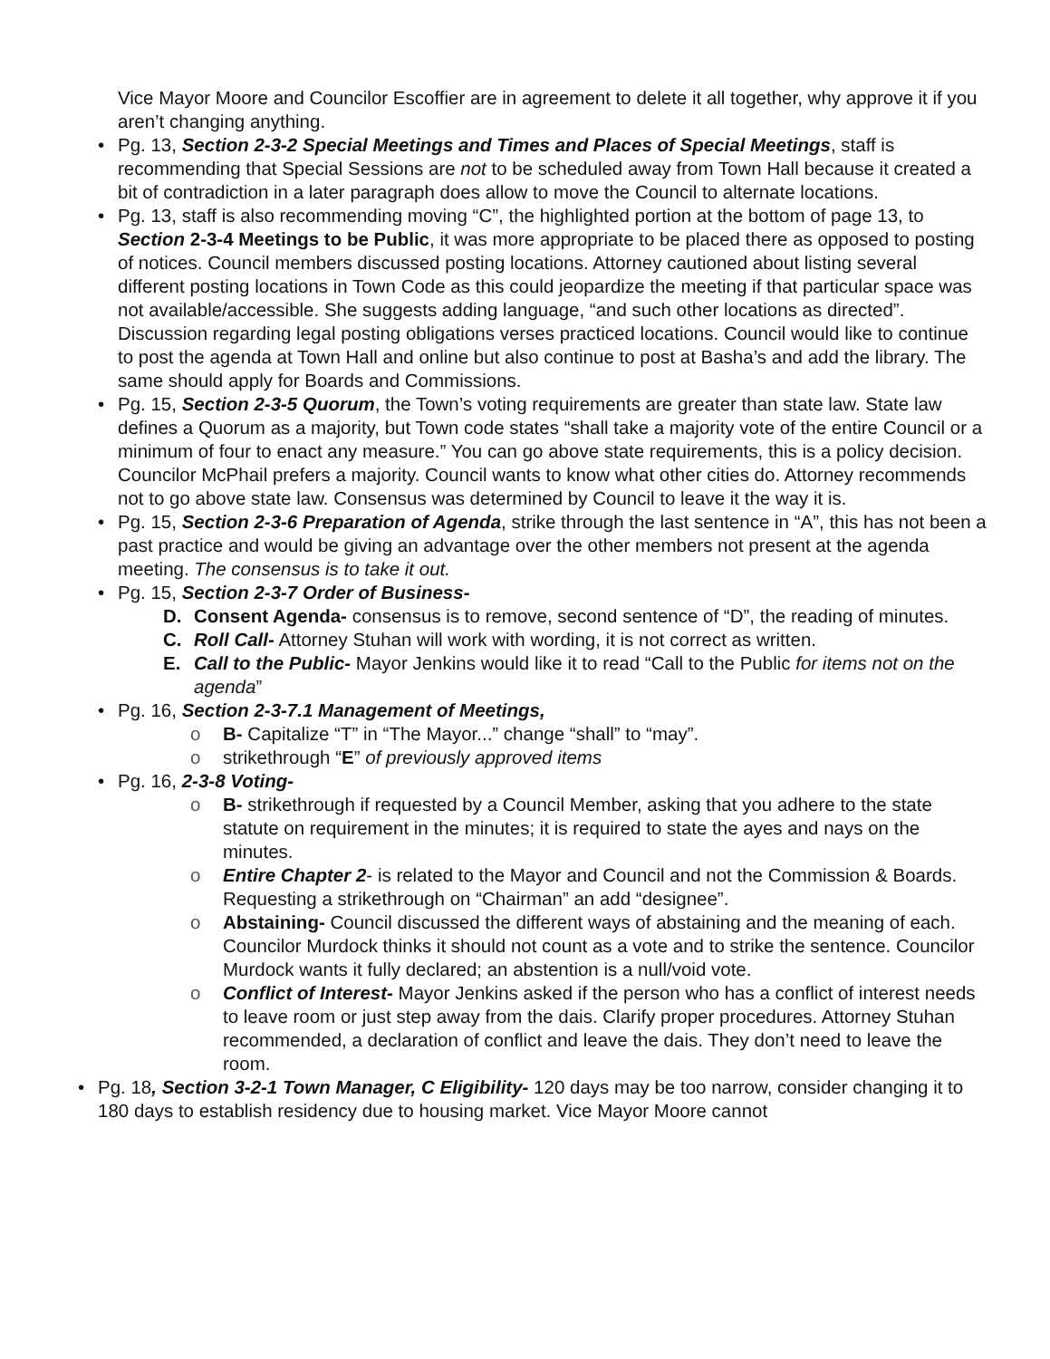Vice Mayor Moore and Councilor Escoffier are in agreement to delete it all together, why approve it if you aren’t changing anything.
• Pg. 13, Section 2-3-2 Special Meetings and Times and Places of Special Meetings, staff is recommending that Special Sessions are not to be scheduled away from Town Hall because it created a bit of contradiction in a later paragraph does allow to move the Council to alternate locations.
• Pg. 13, staff is also recommending moving “C”, the highlighted portion at the bottom of page 13, to Section 2-3-4 Meetings to be Public, it was more appropriate to be placed there as opposed to posting of notices. Council members discussed posting locations. Attorney cautioned about listing several different posting locations in Town Code as this could jeopardize the meeting if that particular space was not available/accessible. She suggests adding language, “and such other locations as directed”. Discussion regarding legal posting obligations verses practiced locations. Council would like to continue to post the agenda at Town Hall and online but also continue to post at Basha’s and add the library. The same should apply for Boards and Commissions.
• Pg. 15, Section 2-3-5 Quorum, the Town’s voting requirements are greater than state law. State law defines a Quorum as a majority, but Town code states “shall take a majority vote of the entire Council or a minimum of four to enact any measure.” You can go above state requirements, this is a policy decision. Councilor McPhail prefers a majority. Council wants to know what other cities do. Attorney recommends not to go above state law. Consensus was determined by Council to leave it the way it is.
• Pg. 15, Section 2-3-6 Preparation of Agenda, strike through the last sentence in “A”, this has not been a past practice and would be giving an advantage over the other members not present at the agenda meeting. The consensus is to take it out.
• Pg. 15, Section 2-3-7 Order of Business-
D. Consent Agenda- consensus is to remove, second sentence of “D”, the reading of minutes.
C. Roll Call- Attorney Stuhan will work with wording, it is not correct as written.
E. Call to the Public- Mayor Jenkins would like it to read “Call to the Public for items not on the agenda”
• Pg. 16, Section 2-3-7.1 Management of Meetings,
o B- Capitalize “T” in “The Mayor...” change “shall” to “may”.
o strikethrough “E” of previously approved items
• Pg. 16, 2-3-8 Voting-
o B- strikethrough if requested by a Council Member, asking that you adhere to the state statute on requirement in the minutes; it is required to state the ayes and nays on the minutes.
o Entire Chapter 2- is related to the Mayor and Council and not the Commission & Boards. Requesting a strikethrough on “Chairman” an add “designee”.
o Abstaining- Council discussed the different ways of abstaining and the meaning of each. Councilor Murdock thinks it should not count as a vote and to strike the sentence. Councilor Murdock wants it fully declared; an abstention is a null/void vote.
o Conflict of Interest- Mayor Jenkins asked if the person who has a conflict of interest needs to leave room or just step away from the dais. Clarify proper procedures. Attorney Stuhan recommended, a declaration of conflict and leave the dais. They don’t need to leave the room.
• Pg. 18, Section 3-2-1 Town Manager, C Eligibility- 120 days may be too narrow, consider changing it to 180 days to establish residency due to housing market. Vice Mayor Moore cannot